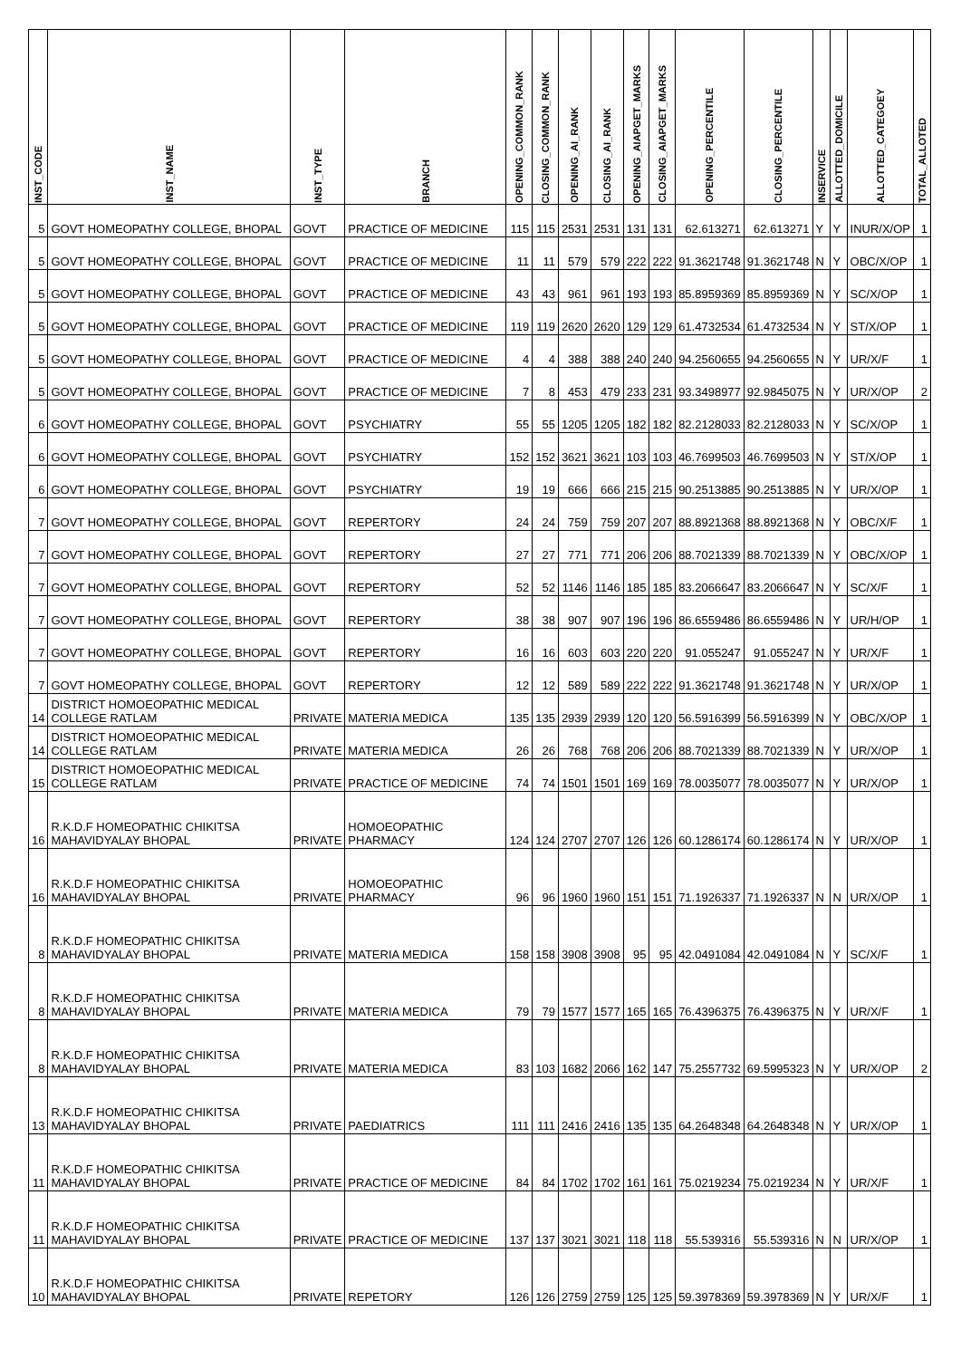| INST_CODE | INST_NAME | INST_TYPE | BRANCH | OPENING_COMMON_RANK | CLOSING_COMMON_RANK | OPENING_AI_RANK | CLOSING_AI_RANK | OPENING_AIAPGET_MARKS | CLOSING_AIAPGET_MARKS | OPENING_PERCENTILE | CLOSING_PERCENTILE | INSERVICE | ALLOTTED_DOMICILE | ALLOTTED_CATEGOEY | TOTAL_ALLOTED |
| --- | --- | --- | --- | --- | --- | --- | --- | --- | --- | --- | --- | --- | --- | --- | --- |
| 5 | GOVT HOMEOPATHY COLLEGE, BHOPAL | GOVT | PRACTICE OF MEDICINE | 115 | 115 | 2531 | 2531 | 131 | 131 | 62.613271 | 62.613271 | Y | Y | INUR/X/OP | 1 |
| 5 | GOVT HOMEOPATHY COLLEGE, BHOPAL | GOVT | PRACTICE OF MEDICINE | 11 | 11 | 579 | 579 | 222 | 222 | 91.3621748 | 91.3621748 | N | Y | OBC/X/OP | 1 |
| 5 | GOVT HOMEOPATHY COLLEGE, BHOPAL | GOVT | PRACTICE OF MEDICINE | 43 | 43 | 961 | 961 | 193 | 193 | 85.8959369 | 85.8959369 | N | Y | SC/X/OP | 1 |
| 5 | GOVT HOMEOPATHY COLLEGE, BHOPAL | GOVT | PRACTICE OF MEDICINE | 119 | 119 | 2620 | 2620 | 129 | 129 | 61.4732534 | 61.4732534 | N | Y | ST/X/OP | 1 |
| 5 | GOVT HOMEOPATHY COLLEGE, BHOPAL | GOVT | PRACTICE OF MEDICINE | 4 | 4 | 388 | 388 | 240 | 240 | 94.2560655 | 94.2560655 | N | Y | UR/X/F | 1 |
| 5 | GOVT HOMEOPATHY COLLEGE, BHOPAL | GOVT | PRACTICE OF MEDICINE | 7 | 8 | 453 | 479 | 233 | 231 | 93.3498977 | 92.9845075 | N | Y | UR/X/OP | 2 |
| 6 | GOVT HOMEOPATHY COLLEGE, BHOPAL | GOVT | PSYCHIATRY | 55 | 55 | 1205 | 1205 | 182 | 182 | 82.2128033 | 82.2128033 | N | Y | SC/X/OP | 1 |
| 6 | GOVT HOMEOPATHY COLLEGE, BHOPAL | GOVT | PSYCHIATRY | 152 | 152 | 3621 | 3621 | 103 | 103 | 46.7699503 | 46.7699503 | N | Y | ST/X/OP | 1 |
| 6 | GOVT HOMEOPATHY COLLEGE, BHOPAL | GOVT | PSYCHIATRY | 19 | 19 | 666 | 666 | 215 | 215 | 90.2513885 | 90.2513885 | N | Y | UR/X/OP | 1 |
| 7 | GOVT HOMEOPATHY COLLEGE, BHOPAL | GOVT | REPERTORY | 24 | 24 | 759 | 759 | 207 | 207 | 88.8921368 | 88.8921368 | N | Y | OBC/X/F | 1 |
| 7 | GOVT HOMEOPATHY COLLEGE, BHOPAL | GOVT | REPERTORY | 27 | 27 | 771 | 771 | 206 | 206 | 88.7021339 | 88.7021339 | N | Y | OBC/X/OP | 1 |
| 7 | GOVT HOMEOPATHY COLLEGE, BHOPAL | GOVT | REPERTORY | 52 | 52 | 1146 | 1146 | 185 | 185 | 83.2066647 | 83.2066647 | N | Y | SC/X/F | 1 |
| 7 | GOVT HOMEOPATHY COLLEGE, BHOPAL | GOVT | REPERTORY | 38 | 38 | 907 | 907 | 196 | 196 | 86.6559486 | 86.6559486 | N | Y | UR/H/OP | 1 |
| 7 | GOVT HOMEOPATHY COLLEGE, BHOPAL | GOVT | REPERTORY | 16 | 16 | 603 | 603 | 220 | 220 | 91.055247 | 91.055247 | N | Y | UR/X/F | 1 |
| 7 | GOVT HOMEOPATHY COLLEGE, BHOPAL | GOVT | REPERTORY | 12 | 12 | 589 | 589 | 222 | 222 | 91.3621748 | 91.3621748 | N | Y | UR/X/OP | 1 |
| 14 | DISTRICT HOMOEOPATHIC MEDICAL COLLEGE RATLAM | PRIVATE | MATERIA MEDICA | 135 | 135 | 2939 | 2939 | 120 | 120 | 56.5916399 | 56.5916399 | N | Y | OBC/X/OP | 1 |
| 14 | DISTRICT HOMOEOPATHIC MEDICAL COLLEGE RATLAM | PRIVATE | MATERIA MEDICA | 26 | 26 | 768 | 768 | 206 | 206 | 88.7021339 | 88.7021339 | N | Y | UR/X/OP | 1 |
| 15 | DISTRICT HOMOEOPATHIC MEDICAL COLLEGE RATLAM | PRIVATE | PRACTICE OF MEDICINE | 74 | 74 | 1501 | 1501 | 169 | 169 | 78.0035077 | 78.0035077 | N | Y | UR/X/OP | 1 |
| 16 | R.K.D.F HOMEOPATHIC CHIKITSA MAHAVIDYALAY BHOPAL | PRIVATE | HOMOEOPATHIC PHARMACY | 124 | 124 | 2707 | 2707 | 126 | 126 | 60.1286174 | 60.1286174 | N | Y | UR/X/OP | 1 |
| 16 | R.K.D.F HOMEOPATHIC CHIKITSA MAHAVIDYALAY BHOPAL | PRIVATE | HOMOEOPATHIC PHARMACY | 96 | 96 | 1960 | 1960 | 151 | 151 | 71.1926337 | 71.1926337 | N | N | UR/X/OP | 1 |
| 8 | R.K.D.F HOMEOPATHIC CHIKITSA MAHAVIDYALAY BHOPAL | PRIVATE | MATERIA MEDICA | 158 | 158 | 3908 | 3908 | 95 | 95 | 42.0491084 | 42.0491084 | N | Y | SC/X/F | 1 |
| 8 | R.K.D.F HOMEOPATHIC CHIKITSA MAHAVIDYALAY BHOPAL | PRIVATE | MATERIA MEDICA | 79 | 79 | 1577 | 1577 | 165 | 165 | 76.4396375 | 76.4396375 | N | Y | UR/X/F | 1 |
| 8 | R.K.D.F HOMEOPATHIC CHIKITSA MAHAVIDYALAY BHOPAL | PRIVATE | MATERIA MEDICA | 83 | 103 | 1682 | 2066 | 162 | 147 | 75.2557732 | 69.5995323 | N | Y | UR/X/OP | 2 |
| 13 | R.K.D.F HOMEOPATHIC CHIKITSA MAHAVIDYALAY BHOPAL | PRIVATE | PAEDIATRICS | 111 | 111 | 2416 | 2416 | 135 | 135 | 64.2648348 | 64.2648348 | N | Y | UR/X/OP | 1 |
| 11 | R.K.D.F HOMEOPATHIC CHIKITSA MAHAVIDYALAY BHOPAL | PRIVATE | PRACTICE OF MEDICINE | 84 | 84 | 1702 | 1702 | 161 | 161 | 75.0219234 | 75.0219234 | N | Y | UR/X/F | 1 |
| 11 | R.K.D.F HOMEOPATHIC CHIKITSA MAHAVIDYALAY BHOPAL | PRIVATE | PRACTICE OF MEDICINE | 137 | 137 | 3021 | 3021 | 118 | 118 | 55.539316 | 55.539316 | N | N | UR/X/OP | 1 |
| 10 | R.K.D.F HOMEOPATHIC CHIKITSA MAHAVIDYALAY BHOPAL | PRIVATE | REPETORY | 126 | 126 | 2759 | 2759 | 125 | 125 | 59.3978369 | 59.3978369 | N | Y | UR/X/F | 1 |